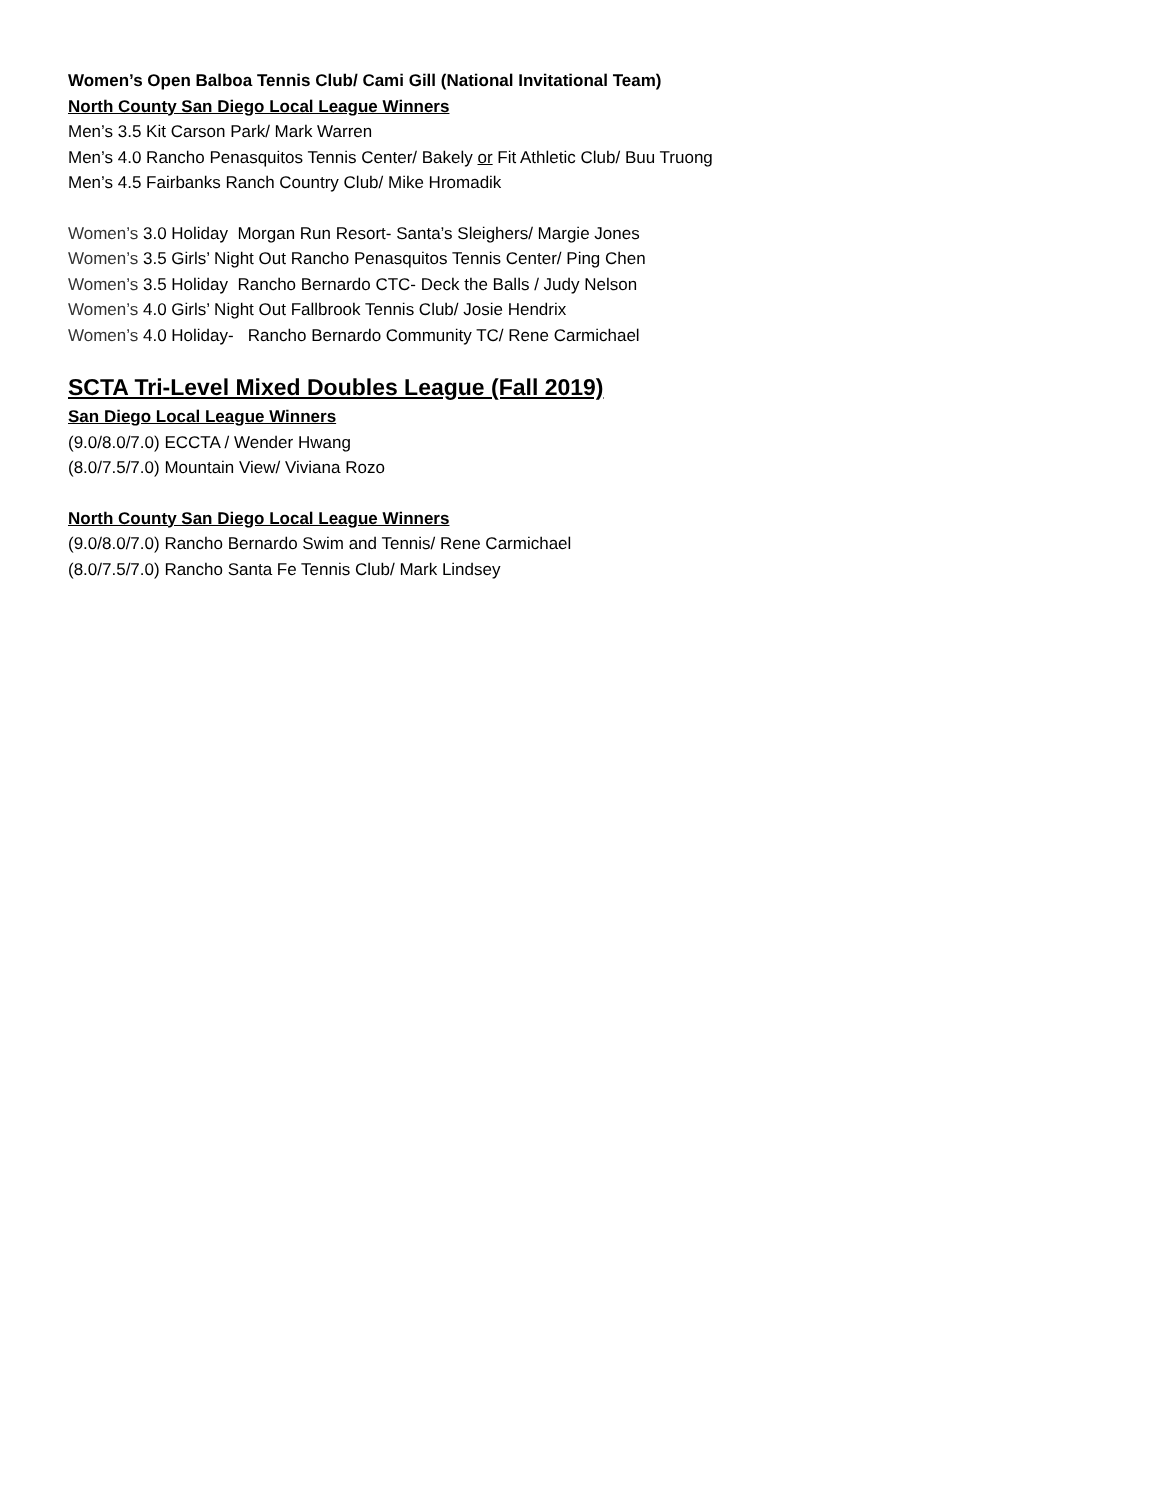Women’s Open Balboa Tennis Club/ Cami Gill (National Invitational Team)
North County San Diego Local League Winners
Men’s 3.5 Kit Carson Park/ Mark Warren
Men’s 4.0 Rancho Penasquitos Tennis Center/ Bakely or Fit Athletic Club/ Buu Truong
Men’s 4.5 Fairbanks Ranch Country Club/ Mike Hromadik
Women’s 3.0 Holiday Morgan Run Resort- Santa’s Sleighers/ Margie Jones
Women’s 3.5 Girls’ Night Out Rancho Penasquitos Tennis Center/ Ping Chen
Women’s 3.5 Holiday Rancho Bernardo CTC- Deck the Balls / Judy Nelson
Women’s 4.0 Girls’ Night Out Fallbrook Tennis Club/ Josie Hendrix
Women’s 4.0 Holiday- Rancho Bernardo Community TC/ Rene Carmichael
SCTA Tri-Level Mixed Doubles League (Fall 2019)
San Diego Local League Winners
(9.0/8.0/7.0) ECCTA / Wender Hwang
(8.0/7.5/7.0) Mountain View/ Viviana Rozo
North County San Diego Local League Winners
(9.0/8.0/7.0) Rancho Bernardo Swim and Tennis/ Rene Carmichael
(8.0/7.5/7.0) Rancho Santa Fe Tennis Club/ Mark Lindsey